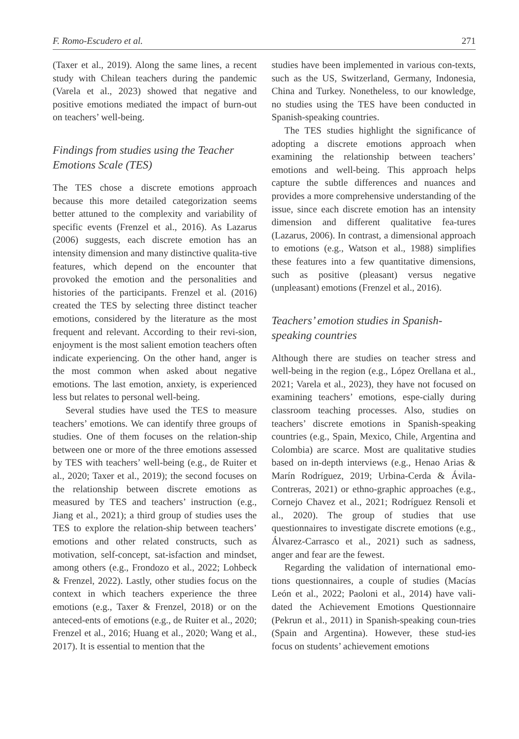F. Romo-Escudero et al. 271
(Taxer et al., 2019). Along the same lines, a recent study with Chilean teachers during the pandemic (Varela et al., 2023) showed that negative and positive emotions mediated the impact of burn-out on teachers’ well-being.
Findings from studies using the Teacher Emotions Scale (TES)
The TES chose a discrete emotions approach because this more detailed categorization seems better attuned to the complexity and variability of specific events (Frenzel et al., 2016). As Lazarus (2006) suggests, each discrete emotion has an intensity dimension and many distinctive qualita-tive features, which depend on the encounter that provoked the emotion and the personalities and histories of the participants. Frenzel et al. (2016) created the TES by selecting three distinct teacher emotions, considered by the literature as the most frequent and relevant. According to their revi-sion, enjoyment is the most salient emotion teachers often indicate experiencing. On the other hand, anger is the most common when asked about negative emotions. The last emotion, anxiety, is experienced less but relates to personal well-being.
Several studies have used the TES to measure teachers’ emotions. We can identify three groups of studies. One of them focuses on the relation-ship between one or more of the three emotions assessed by TES with teachers’ well-being (e.g., de Ruiter et al., 2020; Taxer et al., 2019); the second focuses on the relationship between discrete emotions as measured by TES and teachers’ instruction (e.g., Jiang et al., 2021); a third group of studies uses the TES to explore the relation-ship between teachers’ emotions and other related constructs, such as motivation, self-concept, sat-isfaction and mindset, among others (e.g., Frondozo et al., 2022; Lohbeck & Frenzel, 2022). Lastly, other studies focus on the context in which teachers experience the three emotions (e.g., Taxer & Frenzel, 2018) or on the anteced-ents of emotions (e.g., de Ruiter et al., 2020; Frenzel et al., 2016; Huang et al., 2020; Wang et al., 2017). It is essential to mention that the
studies have been implemented in various con-texts, such as the US, Switzerland, Germany, Indonesia, China and Turkey. Nonetheless, to our knowledge, no studies using the TES have been conducted in Spanish-speaking countries.
The TES studies highlight the significance of adopting a discrete emotions approach when examining the relationship between teachers’ emotions and well-being. This approach helps capture the subtle differences and nuances and provides a more comprehensive understanding of the issue, since each discrete emotion has an intensity dimension and different qualitative fea-tures (Lazarus, 2006). In contrast, a dimensional approach to emotions (e.g., Watson et al., 1988) simplifies these features into a few quantitative dimensions, such as positive (pleasant) versus negative (unpleasant) emotions (Frenzel et al., 2016).
Teachers’ emotion studies in Spanish-speaking countries
Although there are studies on teacher stress and well-being in the region (e.g., López Orellana et al., 2021; Varela et al., 2023), they have not focused on examining teachers’ emotions, espe-cially during classroom teaching processes. Also, studies on teachers’ discrete emotions in Spanish-speaking countries (e.g., Spain, Mexico, Chile, Argentina and Colombia) are scarce. Most are qualitative studies based on in-depth interviews (e.g., Henao Arias & Marín Rodríguez, 2019; Urbina-Cerda & Ávila-Contreras, 2021) or ethno-graphic approaches (e.g., Cornejo Chavez et al., 2021; Rodríguez Rensoli et al., 2020). The group of studies that use questionnaires to investigate discrete emotions (e.g., Álvarez-Carrasco et al., 2021) such as sadness, anger and fear are the fewest.
Regarding the validation of international emo-tions questionnaires, a couple of studies (Macías León et al., 2022; Paoloni et al., 2014) have vali-dated the Achievement Emotions Questionnaire (Pekrun et al., 2011) in Spanish-speaking coun-tries (Spain and Argentina). However, these stud-ies focus on students’ achievement emotions